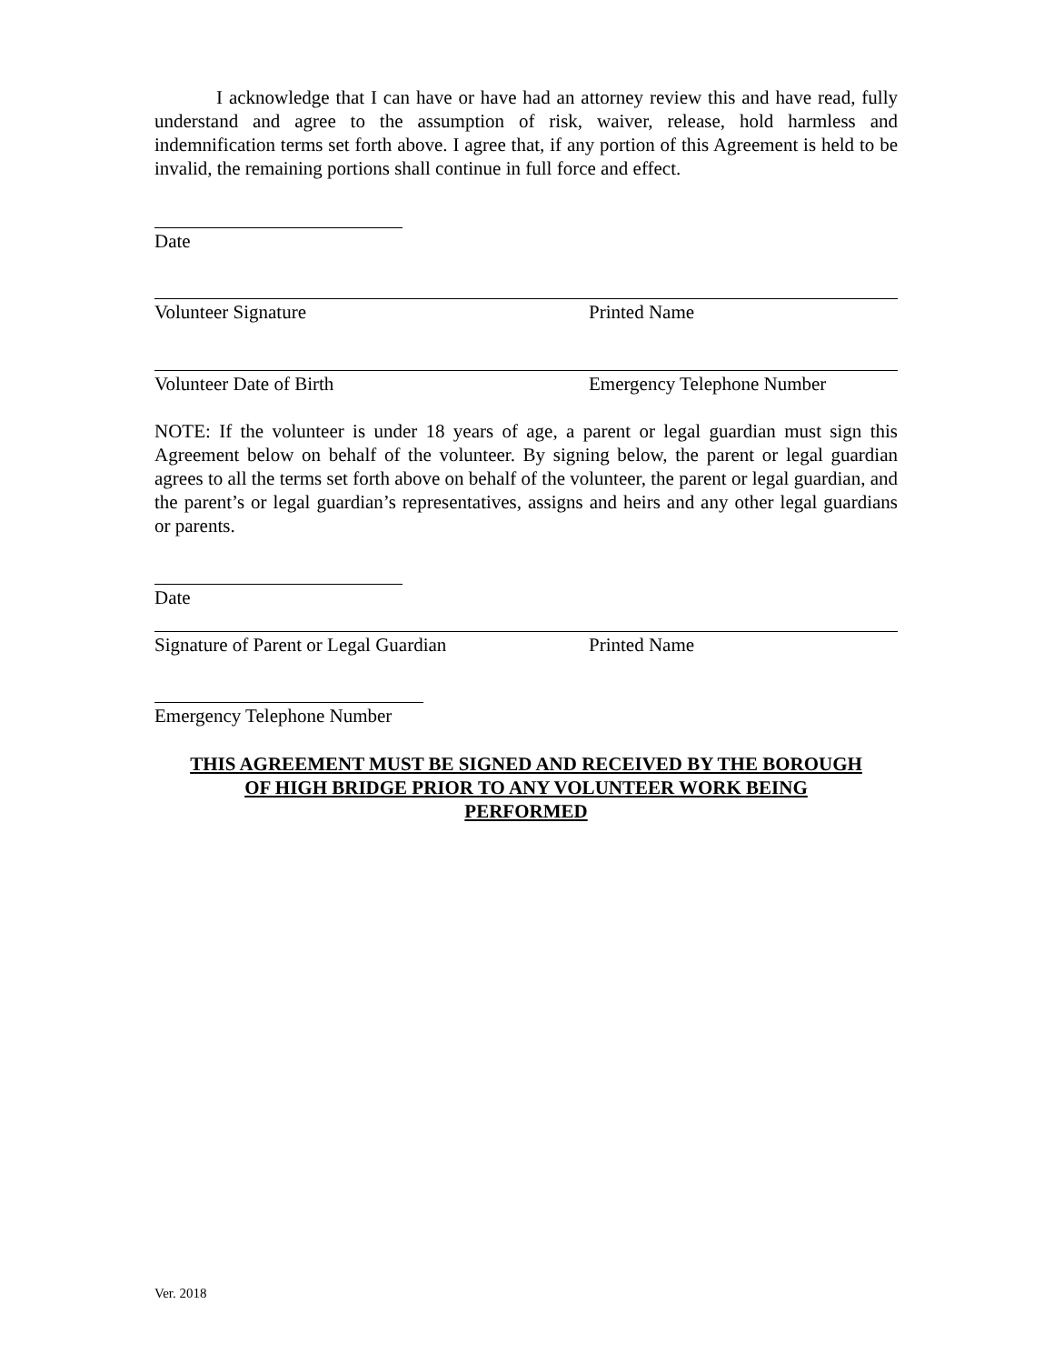I acknowledge that I can have or have had an attorney review this and have read, fully understand and agree to the assumption of risk, waiver, release, hold harmless and indemnification terms set forth above. I agree that, if any portion of this Agreement is held to be invalid, the remaining portions shall continue in full force and effect.
Date
Volunteer Signature Printed Name
Volunteer Date of Birth Emergency Telephone Number
NOTE: If the volunteer is under 18 years of age, a parent or legal guardian must sign this Agreement below on behalf of the volunteer. By signing below, the parent or legal guardian agrees to all the terms set forth above on behalf of the volunteer, the parent or legal guardian, and the parent’s or legal guardian’s representatives, assigns and heirs and any other legal guardians or parents.
Date
Signature of Parent or Legal Guardian Printed Name
Emergency Telephone Number
THIS AGREEMENT MUST BE SIGNED AND RECEIVED BY THE BOROUGH
OF HIGH BRIDGE PRIOR TO ANY VOLUNTEER WORK BEING
PERFORMED
Ver. 2018